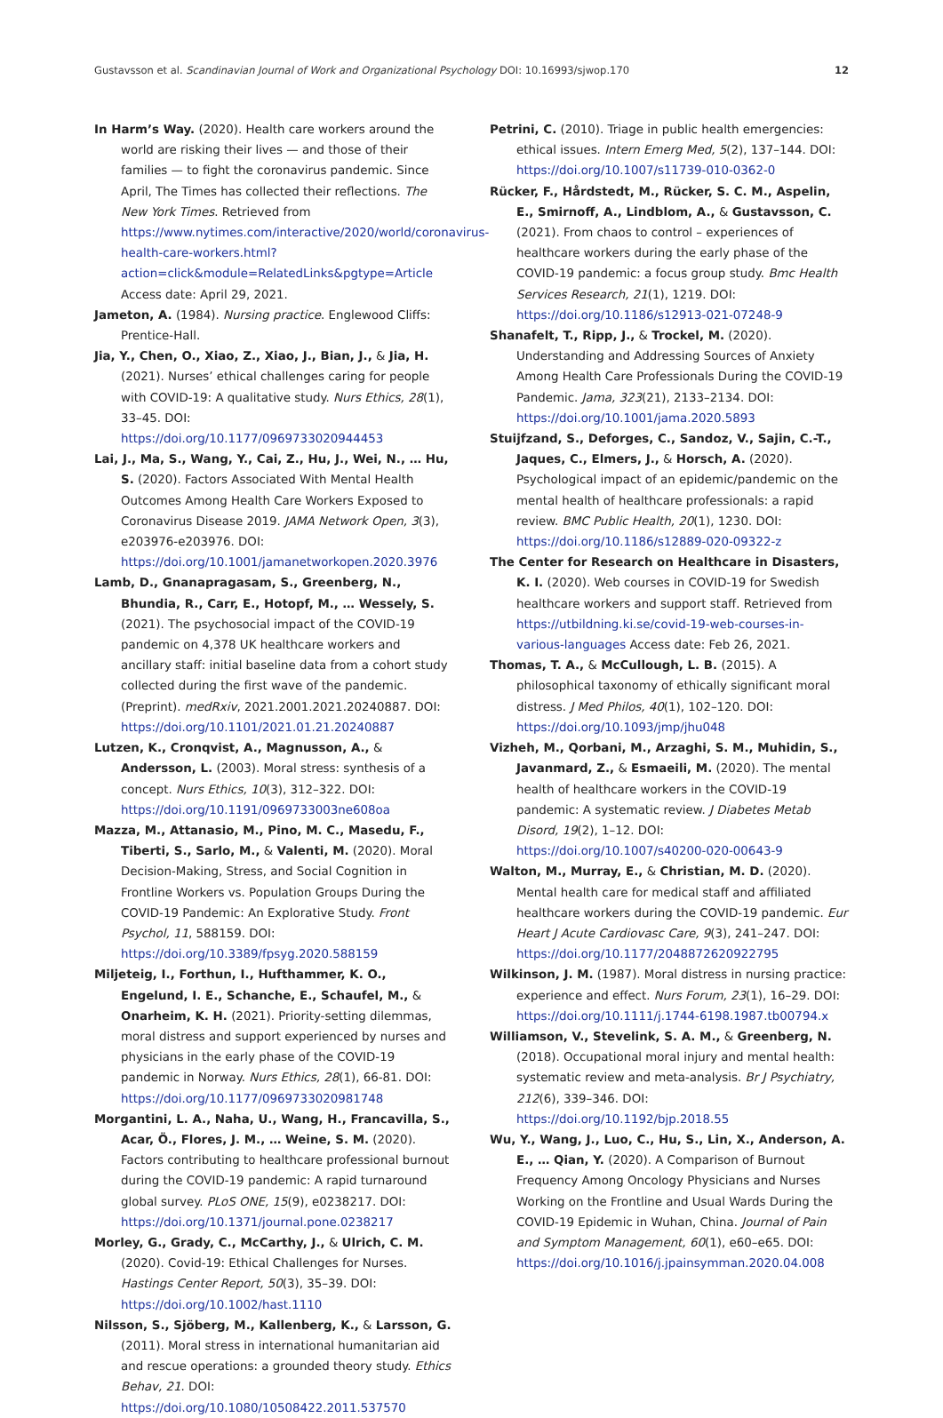Gustavsson et al. Scandinavian Journal of Work and Organizational Psychology DOI: 10.16993/sjwop.170 12
In Harm’s Way. (2020). Health care workers around the world are risking their lives — and those of their families — to fight the coronavirus pandemic. Since April, The Times has collected their reflections. The New York Times. Retrieved from https://www.nytimes.com/interactive/2020/world/coronavirus-health-care-workers.html?action=click&module=RelatedLinks&pgtype=Article Access date: April 29, 2021.
Jameton, A. (1984). Nursing practice. Englewood Cliffs: Prentice-Hall.
Jia, Y., Chen, O., Xiao, Z., Xiao, J., Bian, J., & Jia, H. (2021). Nurses’ ethical challenges caring for people with COVID-19: A qualitative study. Nurs Ethics, 28(1), 33–45. DOI: https://doi.org/10.1177/0969733020944453
Lai, J., Ma, S., Wang, Y., Cai, Z., Hu, J., Wei, N., … Hu, S. (2020). Factors Associated With Mental Health Outcomes Among Health Care Workers Exposed to Coronavirus Disease 2019. JAMA Network Open, 3(3), e203976-e203976. DOI: https://doi.org/10.1001/jamanetworkopen.2020.3976
Lamb, D., Gnanapragasam, S., Greenberg, N., Bhundia, R., Carr, E., Hotopf, M., … Wessely, S. (2021). The psychosocial impact of the COVID-19 pandemic on 4,378 UK healthcare workers and ancillary staff: initial baseline data from a cohort study collected during the first wave of the pandemic. (Preprint). medRxiv, 2021.2001.2021.20240887. DOI: https://doi.org/10.1101/2021.01.21.20240887
Lutzen, K., Cronqvist, A., Magnusson, A., & Andersson, L. (2003). Moral stress: synthesis of a concept. Nurs Ethics, 10(3), 312–322. DOI: https://doi.org/10.1191/0969733003ne608oa
Mazza, M., Attanasio, M., Pino, M. C., Masedu, F., Tiberti, S., Sarlo, M., & Valenti, M. (2020). Moral Decision-Making, Stress, and Social Cognition in Frontline Workers vs. Population Groups During the COVID-19 Pandemic: An Explorative Study. Front Psychol, 11, 588159. DOI: https://doi.org/10.3389/fpsyg.2020.588159
Miljeteig, I., Forthun, I., Hufthammer, K. O., Engelund, I. E., Schanche, E., Schaufel, M., & Onarheim, K. H. (2021). Priority-setting dilemmas, moral distress and support experienced by nurses and physicians in the early phase of the COVID-19 pandemic in Norway. Nurs Ethics, 28(1), 66-81. DOI: https://doi.org/10.1177/0969733020981748
Morgantini, L. A., Naha, U., Wang, H., Francavilla, S., Acar, Ö., Flores, J. M., … Weine, S. M. (2020). Factors contributing to healthcare professional burnout during the COVID-19 pandemic: A rapid turnaround global survey. PLoS ONE, 15(9), e0238217. DOI: https://doi.org/10.1371/journal.pone.0238217
Morley, G., Grady, C., McCarthy, J., & Ulrich, C. M. (2020). Covid-19: Ethical Challenges for Nurses. Hastings Center Report, 50(3), 35–39. DOI: https://doi.org/10.1002/hast.1110
Nilsson, S., Sjöberg, M., Kallenberg, K., & Larsson, G. (2011). Moral stress in international humanitarian aid and rescue operations: a grounded theory study. Ethics Behav, 21. DOI: https://doi.org/10.1080/10508422.2011.537570
Petrini, C. (2010). Triage in public health emergencies: ethical issues. Intern Emerg Med, 5(2), 137–144. DOI: https://doi.org/10.1007/s11739-010-0362-0
Rücker, F., Hårdstedt, M., Rücker, S. C. M., Aspelin, E., Smirnoff, A., Lindblom, A., & Gustavsson, C. (2021). From chaos to control – experiences of healthcare workers during the early phase of the COVID-19 pandemic: a focus group study. Bmc Health Services Research, 21(1), 1219. DOI: https://doi.org/10.1186/s12913-021-07248-9
Shanafelt, T., Ripp, J., & Trockel, M. (2020). Understanding and Addressing Sources of Anxiety Among Health Care Professionals During the COVID-19 Pandemic. Jama, 323(21), 2133–2134. DOI: https://doi.org/10.1001/jama.2020.5893
Stuijfzand, S., Deforges, C., Sandoz, V., Sajin, C.-T., Jaques, C., Elmers, J., & Horsch, A. (2020). Psychological impact of an epidemic/pandemic on the mental health of healthcare professionals: a rapid review. BMC Public Health, 20(1), 1230. DOI: https://doi.org/10.1186/s12889-020-09322-z
The Center for Research on Healthcare in Disasters, K. I. (2020). Web courses in COVID-19 for Swedish healthcare workers and support staff. Retrieved from https://utbildning.ki.se/covid-19-web-courses-in-various-languages Access date: Feb 26, 2021.
Thomas, T. A., & McCullough, L. B. (2015). A philosophical taxonomy of ethically significant moral distress. J Med Philos, 40(1), 102–120. DOI: https://doi.org/10.1093/jmp/jhu048
Vizheh, M., Qorbani, M., Arzaghi, S. M., Muhidin, S., Javanmard, Z., & Esmaeili, M. (2020). The mental health of healthcare workers in the COVID-19 pandemic: A systematic review. J Diabetes Metab Disord, 19(2), 1–12. DOI: https://doi.org/10.1007/s40200-020-00643-9
Walton, M., Murray, E., & Christian, M. D. (2020). Mental health care for medical staff and affiliated healthcare workers during the COVID-19 pandemic. Eur Heart J Acute Cardiovasc Care, 9(3), 241–247. DOI: https://doi.org/10.1177/2048872620922795
Wilkinson, J. M. (1987). Moral distress in nursing practice: experience and effect. Nurs Forum, 23(1), 16–29. DOI: https://doi.org/10.1111/j.1744-6198.1987.tb00794.x
Williamson, V., Stevelink, S. A. M., & Greenberg, N. (2018). Occupational moral injury and mental health: systematic review and meta-analysis. Br J Psychiatry, 212(6), 339–346. DOI: https://doi.org/10.1192/bjp.2018.55
Wu, Y., Wang, J., Luo, C., Hu, S., Lin, X., Anderson, A. E., … Qian, Y. (2020). A Comparison of Burnout Frequency Among Oncology Physicians and Nurses Working on the Frontline and Usual Wards During the COVID-19 Epidemic in Wuhan, China. Journal of Pain and Symptom Management, 60(1), e60–e65. DOI: https://doi.org/10.1016/j.jpainsymman.2020.04.008